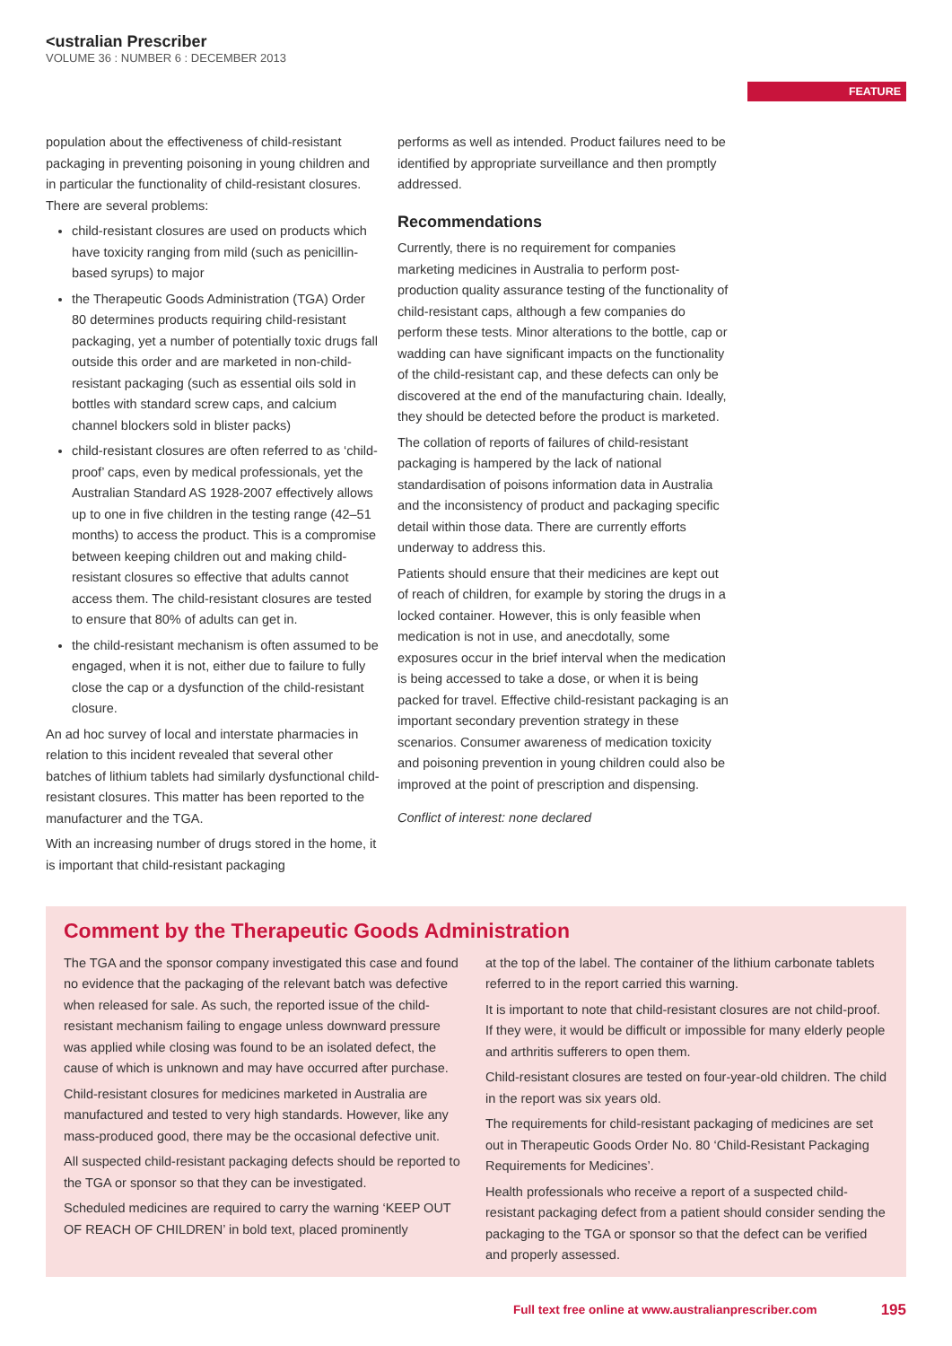<ustralian Prescriber
VOLUME 36 : NUMBER 6 : DECEMBER 2013
FEATURE
population about the effectiveness of child-resistant packaging in preventing poisoning in young children and in particular the functionality of child-resistant closures. There are several problems:
child-resistant closures are used on products which have toxicity ranging from mild (such as penicillin-based syrups) to major
the Therapeutic Goods Administration (TGA) Order 80 determines products requiring child-resistant packaging, yet a number of potentially toxic drugs fall outside this order and are marketed in non-child-resistant packaging (such as essential oils sold in bottles with standard screw caps, and calcium channel blockers sold in blister packs)
child-resistant closures are often referred to as ‘child-proof’ caps, even by medical professionals, yet the Australian Standard AS 1928-2007 effectively allows up to one in five children in the testing range (42–51 months) to access the product. This is a compromise between keeping children out and making child-resistant closures so effective that adults cannot access them. The child-resistant closures are tested to ensure that 80% of adults can get in.
the child-resistant mechanism is often assumed to be engaged, when it is not, either due to failure to fully close the cap or a dysfunction of the child-resistant closure.
An ad hoc survey of local and interstate pharmacies in relation to this incident revealed that several other batches of lithium tablets had similarly dysfunctional child-resistant closures. This matter has been reported to the manufacturer and the TGA.
With an increasing number of drugs stored in the home, it is important that child-resistant packaging
performs as well as intended. Product failures need to be identified by appropriate surveillance and then promptly addressed.
Recommendations
Currently, there is no requirement for companies marketing medicines in Australia to perform post-production quality assurance testing of the functionality of child-resistant caps, although a few companies do perform these tests. Minor alterations to the bottle, cap or wadding can have significant impacts on the functionality of the child-resistant cap, and these defects can only be discovered at the end of the manufacturing chain. Ideally, they should be detected before the product is marketed.
The collation of reports of failures of child-resistant packaging is hampered by the lack of national standardisation of poisons information data in Australia and the inconsistency of product and packaging specific detail within those data. There are currently efforts underway to address this.
Patients should ensure that their medicines are kept out of reach of children, for example by storing the drugs in a locked container. However, this is only feasible when medication is not in use, and anecdotally, some exposures occur in the brief interval when the medication is being accessed to take a dose, or when it is being packed for travel. Effective child-resistant packaging is an important secondary prevention strategy in these scenarios. Consumer awareness of medication toxicity and poisoning prevention in young children could also be improved at the point of prescription and dispensing.
Conflict of interest: none declared
Comment by the Therapeutic Goods Administration
The TGA and the sponsor company investigated this case and found no evidence that the packaging of the relevant batch was defective when released for sale. As such, the reported issue of the child-resistant mechanism failing to engage unless downward pressure was applied while closing was found to be an isolated defect, the cause of which is unknown and may have occurred after purchase.
Child-resistant closures for medicines marketed in Australia are manufactured and tested to very high standards. However, like any mass-produced good, there may be the occasional defective unit.
All suspected child-resistant packaging defects should be reported to the TGA or sponsor so that they can be investigated.
Scheduled medicines are required to carry the warning ‘KEEP OUT OF REACH OF CHILDREN’ in bold text, placed prominently
at the top of the label. The container of the lithium carbonate tablets referred to in the report carried this warning.
It is important to note that child-resistant closures are not child-proof. If they were, it would be difficult or impossible for many elderly people and arthritis sufferers to open them.
Child-resistant closures are tested on four-year-old children. The child in the report was six years old.
The requirements for child-resistant packaging of medicines are set out in Therapeutic Goods Order No. 80 ‘Child-Resistant Packaging Requirements for Medicines’.
Health professionals who receive a report of a suspected child-resistant packaging defect from a patient should consider sending the packaging to the TGA or sponsor so that the defect can be verified and properly assessed.
Full text free online at www.australianprescriber.com 195